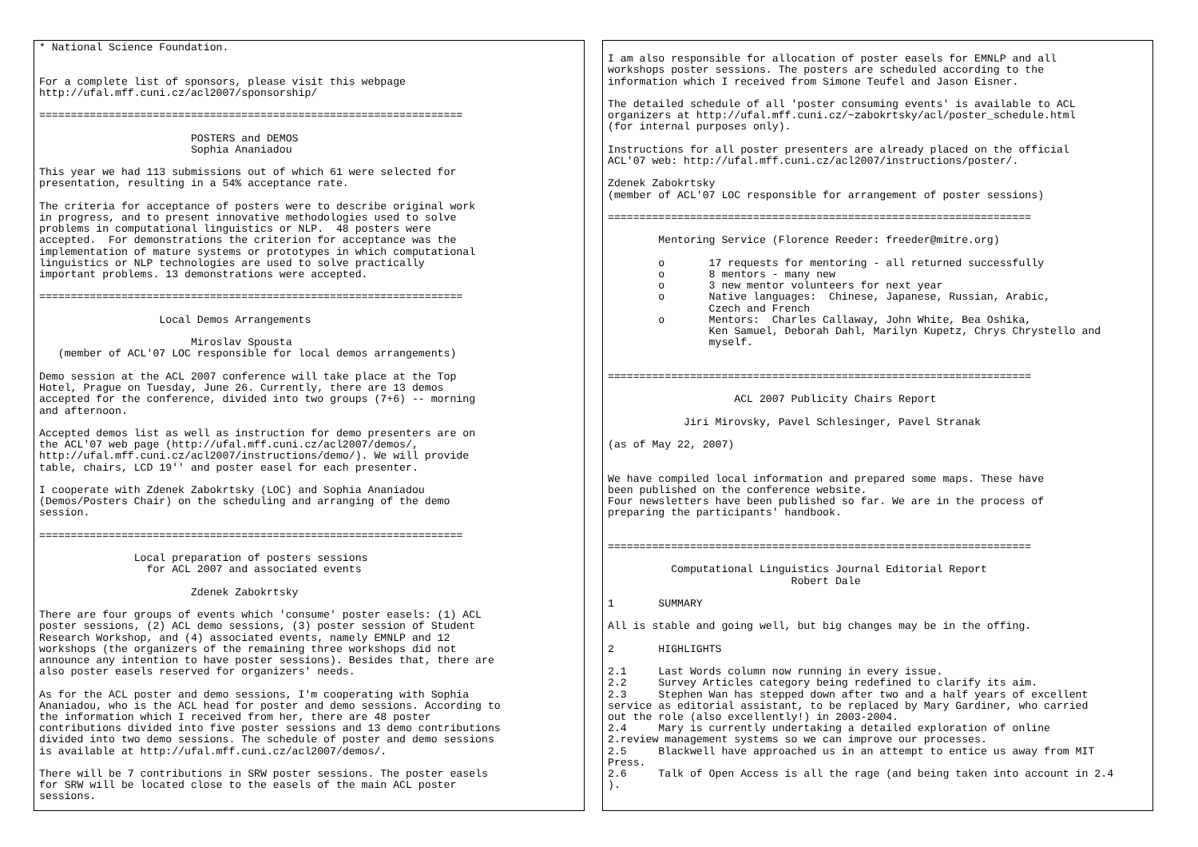* National Science Foundation.


For a complete list of sponsors, please visit this webpage
http://ufal.mff.cuni.cz/acl2007/sponsorship/

===================================================================

                        POSTERS and DEMOS
                        Sophia Ananiadou

This year we had 113 submissions out of which 61 were selected for
presentation, resulting in a 54% acceptance rate.

The criteria for acceptance of posters were to describe original work
in progress, and to present innovative methodologies used to solve
problems in computational linguistics or NLP.  48 posters were
accepted.  For demonstrations the criterion for acceptance was the
implementation of mature systems or prototypes in which computational
linguistics or NLP technologies are used to solve practically
important problems. 13 demonstrations were accepted.

===================================================================

                   Local Demos Arrangements

                        Miroslav Spousta
   (member of ACL'07 LOC responsible for local demos arrangements)

Demo session at the ACL 2007 conference will take place at the Top
Hotel, Prague on Tuesday, June 26. Currently, there are 13 demos
accepted for the conference, divided into two groups (7+6) -- morning
and afternoon.

Accepted demos list as well as instruction for demo presenters are on
the ACL'07 web page (http://ufal.mff.cuni.cz/acl2007/demos/,
http://ufal.mff.cuni.cz/acl2007/instructions/demo/). We will provide
table, chairs, LCD 19'' and poster easel for each presenter.

I cooperate with Zdenek Zabokrtsky (LOC) and Sophia Ananiadou
(Demos/Posters Chair) on the scheduling and arranging of the demo
session.

===================================================================

               Local preparation of posters sessions
                 for ACL 2007 and associated events

                        Zdenek Zabokrtsky

There are four groups of events which 'consume' poster easels: (1) ACL
poster sessions, (2) ACL demo sessions, (3) poster session of Student
Research Workshop, and (4) associated events, namely EMNLP and 12
workshops (the organizers of the remaining three workshops did not
announce any intention to have poster sessions). Besides that, there are
also poster easels reserved for organizers' needs.

As for the ACL poster and demo sessions, I'm cooperating with Sophia
Ananiadou, who is the ACL head for poster and demo sessions. According to
the information which I received from her, there are 48 poster
contributions divided into five poster sessions and 13 demo contributions
divided into two demo sessions. The schedule of poster and demo sessions
is available at http://ufal.mff.cuni.cz/acl2007/demos/.

There will be 7 contributions in SRW poster sessions. The poster easels
for SRW will be located close to the easels of the main ACL poster
sessions.
I am also responsible for allocation of poster easels for EMNLP and all
workshops poster sessions. The posters are scheduled according to the
information which I received from Simone Teufel and Jason Eisner.

The detailed schedule of all 'poster consuming events' is available to ACL
organizers at http://ufal.mff.cuni.cz/~zabokrtsky/acl/poster_schedule.html
(for internal purposes only).

Instructions for all poster presenters are already placed on the official
ACL'07 web: http://ufal.mff.cuni.cz/acl2007/instructions/poster/.

Zdenek Zabokrtsky
(member of ACL'07 LOC responsible for arrangement of poster sessions)

===================================================================

        Mentoring Service (Florence Reeder: freeder@mitre.org)

        o       17 requests for mentoring - all returned successfully
        o       8 mentors - many new
        o       3 new mentor volunteers for next year
        o       Native languages:  Chinese, Japanese, Russian, Arabic,
                Czech and French
        o       Mentors:  Charles Callaway, John White, Bea Oshika,
                Ken Samuel, Deborah Dahl, Marilyn Kupetz, Chrys Chrystello and
                myself.


===================================================================

                    ACL 2007 Publicity Chairs Report

            Jiri Mirovsky, Pavel Schlesinger, Pavel Stranak

(as of May 22, 2007)


We have compiled local information and prepared some maps. These have
been published on the conference website.
Four newsletters have been published so far. We are in the process of
preparing the participants' handbook.


===================================================================

          Computational Linguistics Journal Editorial Report
                             Robert Dale

1       SUMMARY

All is stable and going well, but big changes may be in the offing.

2       HIGHLIGHTS

2.1     Last Words column now running in every issue.
2.2     Survey Articles category being redefined to clarify its aim.
2.3     Stephen Wan has stepped down after two and a half years of excellent
service as editorial assistant, to be replaced by Mary Gardiner, who carried
out the role (also excellently!) in 2003-2004.
2.4     Mary is currently undertaking a detailed exploration of online
2.review management systems so we can improve our processes.
2.5     Blackwell have approached us in an attempt to entice us away from MIT
Press.
2.6     Talk of Open Access is all the rage (and being taken into account in 2.4
).